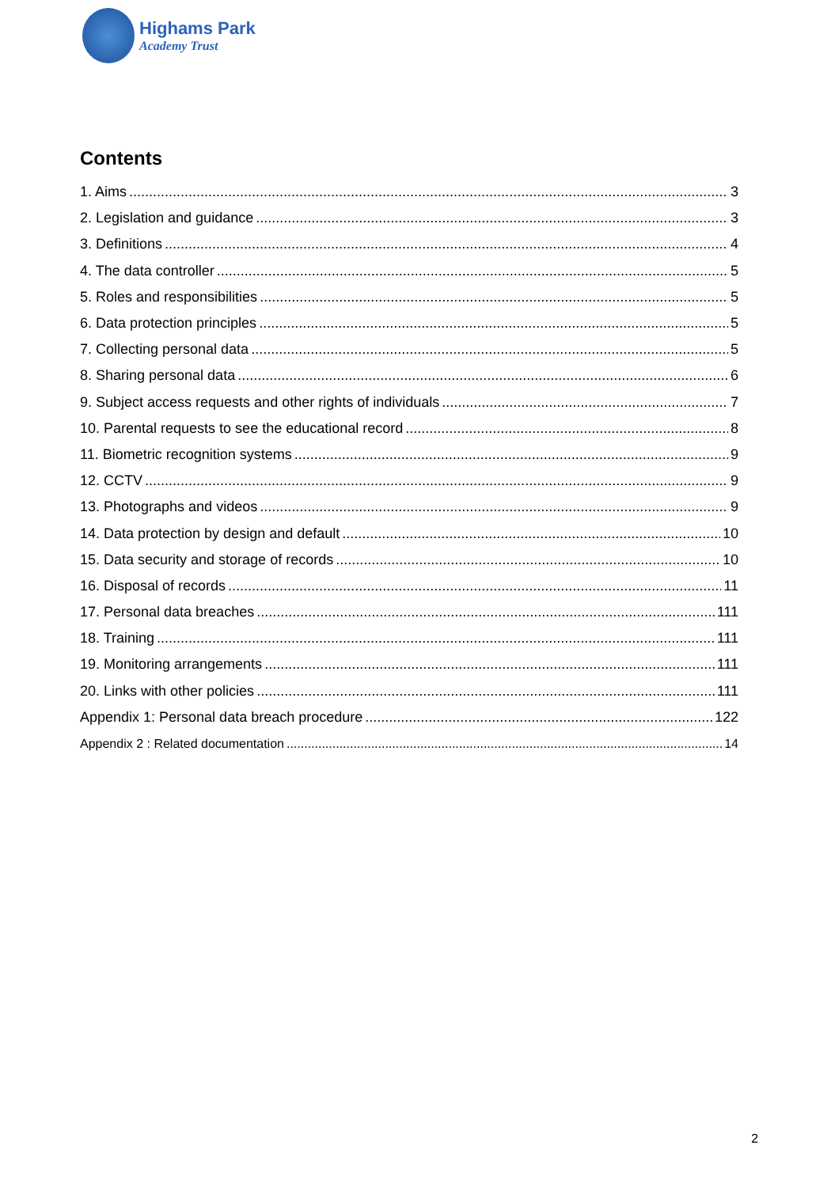Highams Park
Academy Trust
Contents
1. Aims 3
2. Legislation and guidance 3
3. Definitions 4
4. The data controller 5
5. Roles and responsibilities 5
6. Data protection principles 5
7. Collecting personal data 5
8. Sharing personal data 6
9. Subject access requests and other rights of individuals 7
10. Parental requests to see the educational record 8
11. Biometric recognition systems 9
12. CCTV 9
13. Photographs and videos 9
14. Data protection by design and default 10
15. Data security and storage of records 10
16. Disposal of records 11
17. Personal data breaches 111
18. Training 111
19. Monitoring arrangements 111
20. Links with other policies 111
Appendix 1: Personal data breach procedure 122
Appendix 2 : Related documentation 14
2